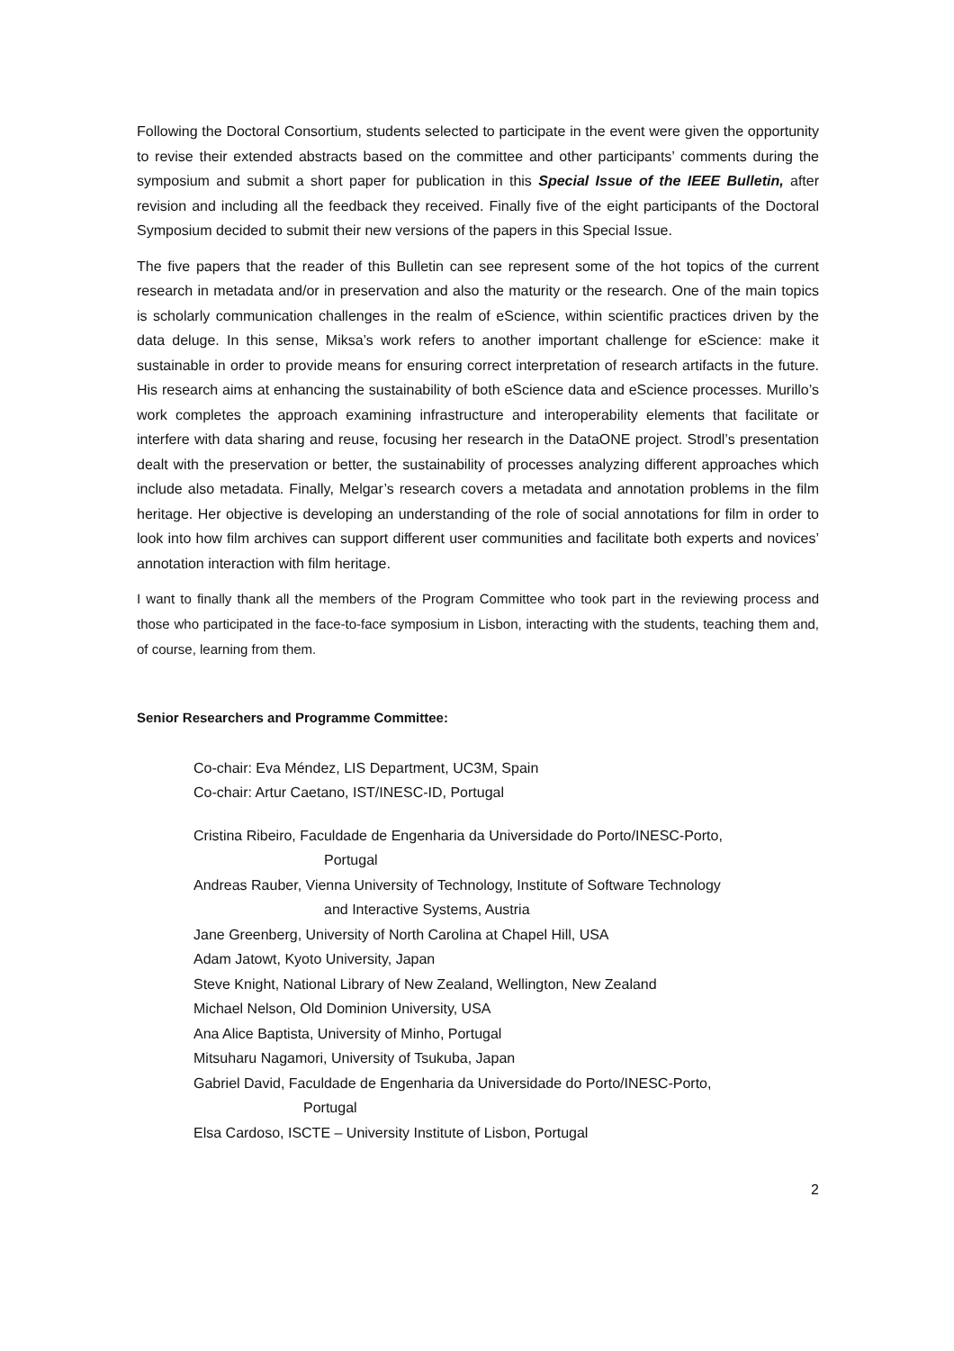Following the Doctoral Consortium, students selected to participate in the event were given the opportunity to revise their extended abstracts based on the committee and other participants’ comments during the symposium and submit a short paper for publication in this Special Issue of the IEEE Bulletin, after revision and including all the feedback they received. Finally five of the eight participants of the Doctoral Symposium decided to submit their new versions of the papers in this Special Issue.
The five papers that the reader of this Bulletin can see represent some of the hot topics of the current research in metadata and/or in preservation and also the maturity or the research. One of the main topics is scholarly communication challenges in the realm of eScience, within scientific practices driven by the data deluge. In this sense, Miksa’s work refers to another important challenge for eScience: make it sustainable in order to provide means for ensuring correct interpretation of research artifacts in the future. His research aims at enhancing the sustainability of both eScience data and eScience processes. Murillo’s work completes the approach examining infrastructure and interoperability elements that facilitate or interfere with data sharing and reuse, focusing her research in the DataONE project. Strodl’s presentation dealt with the preservation or better, the sustainability of processes analyzing different approaches which include also metadata. Finally, Melgar’s research covers a metadata and annotation problems in the film heritage. Her objective is developing an understanding of the role of social annotations for film in order to look into how film archives can support different user communities and facilitate both experts and novices’ annotation interaction with film heritage.
I want to finally thank all the members of the Program Committee who took part in the reviewing process and those who participated in the face-to-face symposium in Lisbon, interacting with the students, teaching them and, of course, learning from them.
Senior Researchers and Programme Committee:
Co-chair: Eva Méndez, LIS Department, UC3M, Spain
Co-chair: Artur Caetano, IST/INESC-ID, Portugal
Cristina Ribeiro, Faculdade de Engenharia da Universidade do Porto/INESC-Porto,
Portugal
Andreas Rauber, Vienna University of Technology, Institute of Software Technology
and Interactive Systems, Austria
Jane Greenberg, University of North Carolina at Chapel Hill, USA
Adam Jatowt, Kyoto University, Japan
Steve Knight, National Library of New Zealand, Wellington, New Zealand
Michael Nelson, Old Dominion University, USA
Ana Alice Baptista, University of Minho, Portugal
Mitsuharu Nagamori, University of Tsukuba, Japan
Gabriel David, Faculdade de Engenharia da Universidade do Porto/INESC-Porto,
Portugal
Elsa Cardoso, ISCTE – University Institute of Lisbon, Portugal
2